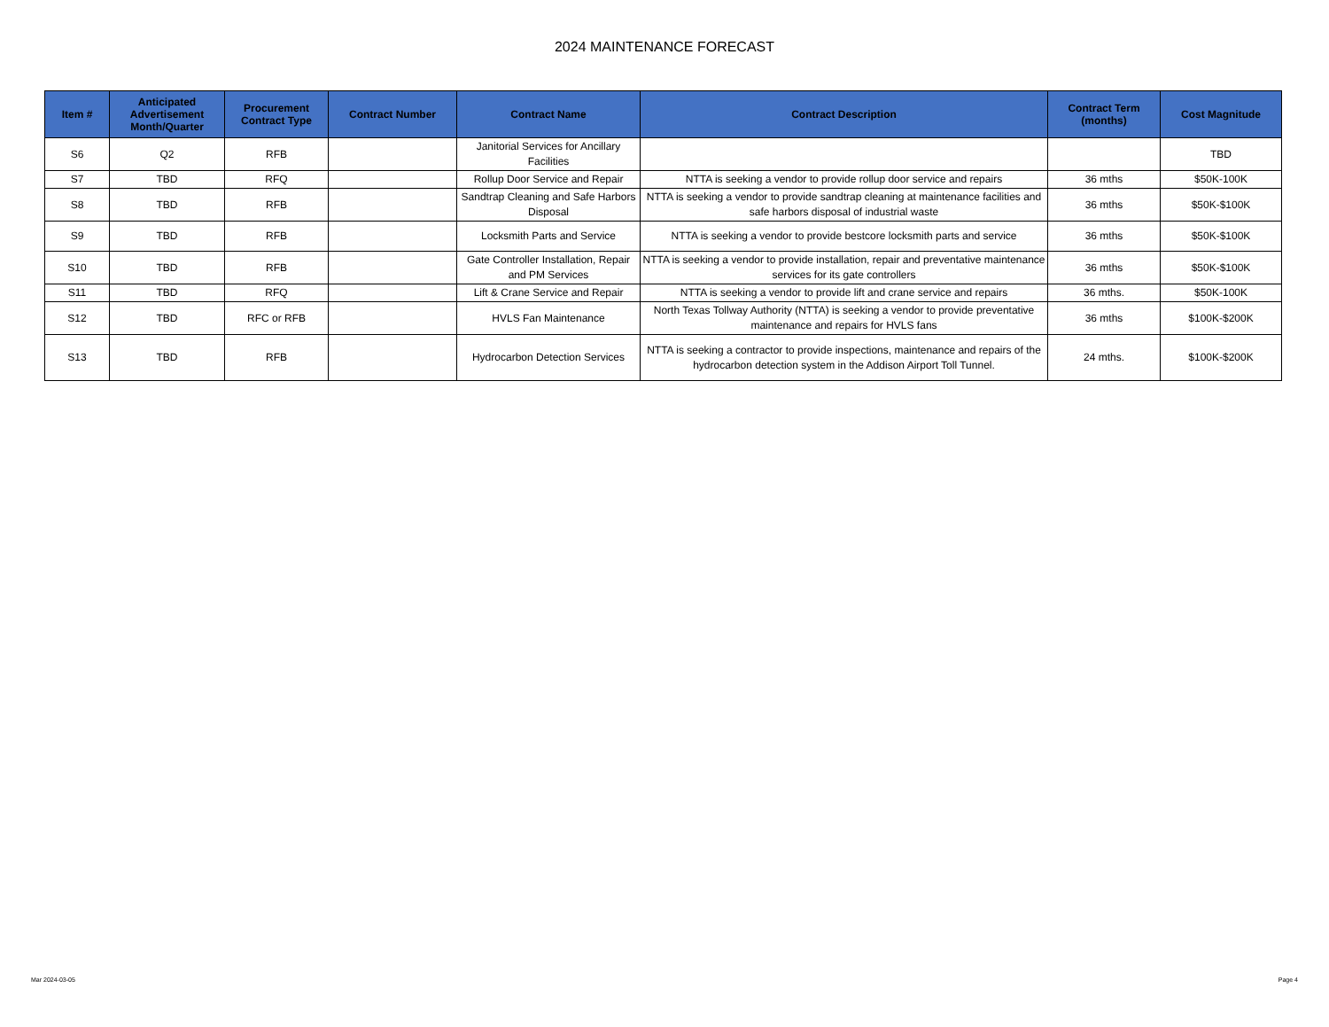2024 MAINTENANCE FORECAST
| Item # | Anticipated Advertisement Month/Quarter | Procurement Contract Type | Contract Number | Contract Name | Contract Description | Contract Term (months) | Cost Magnitude |
| --- | --- | --- | --- | --- | --- | --- | --- |
| S6 | Q2 | RFB | | Janitorial Services for Ancillary Facilities | | | TBD |
| S7 | TBD | RFQ | | Rollup Door Service and Repair | NTTA is seeking a vendor to provide rollup door service and repairs | 36 mths | $50K-100K |
| S8 | TBD | RFB | | Sandtrap Cleaning and Safe Harbors Disposal | NTTA is seeking a vendor to provide sandtrap cleaning at maintenance facilities and safe harbors disposal of industrial waste | 36 mths | $50K-$100K |
| S9 | TBD | RFB | | Locksmith Parts and Service | NTTA is seeking a vendor to provide bestcore locksmith parts and service | 36 mths | $50K-$100K |
| S10 | TBD | RFB | | Gate Controller Installation, Repair and PM Services | NTTA is seeking a vendor to provide installation, repair and preventative maintenance services for its gate controllers | 36 mths | $50K-$100K |
| S11 | TBD | RFQ | | Lift & Crane Service and Repair | NTTA is seeking a vendor to provide lift and crane service and repairs | 36 mths. | $50K-100K |
| S12 | TBD | RFC or RFB | | HVLS Fan Maintenance | North Texas Tollway Authority (NTTA) is seeking a vendor to provide preventative maintenance and repairs for HVLS fans | 36 mths | $100K-$200K |
| S13 | TBD | RFB | | Hydrocarbon Detection Services | NTTA is seeking a contractor to provide inspections, maintenance and repairs of the hydrocarbon detection system in the Addison Airport Toll Tunnel. | 24 mths. | $100K-$200K |
Mar 2024-03-05 Page 4